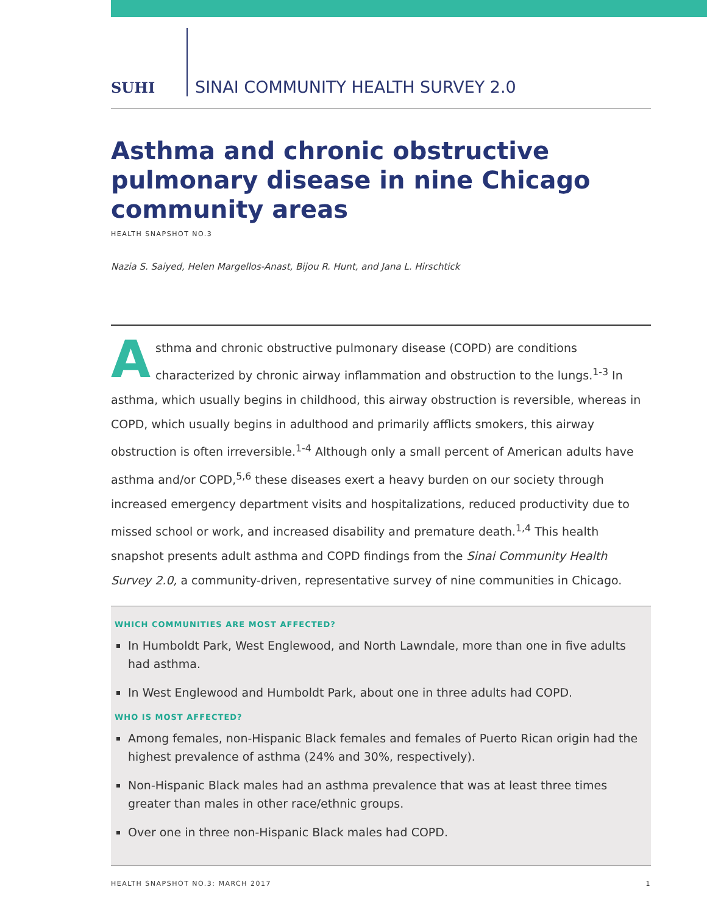SUHI
SINAI COMMUNITY HEALTH SURVEY 2.0
Asthma and chronic obstructive pulmonary disease in nine Chicago community areas
HEALTH SNAPSHOT NO.3
Nazia S. Saiyed, Helen Margellos-Anast, Bijou R. Hunt, and Jana L. Hirschtick
Asthma and chronic obstructive pulmonary disease (COPD) are conditions characterized by chronic airway inflammation and obstruction to the lungs.<sup>1-3</sup> In asthma, which usually begins in childhood, this airway obstruction is reversible, whereas in COPD, which usually begins in adulthood and primarily afflicts smokers, this airway obstruction is often irreversible.<sup>1-4</sup> Although only a small percent of American adults have asthma and/or COPD,<sup>5,6</sup> these diseases exert a heavy burden on our society through increased emergency department visits and hospitalizations, reduced productivity due to missed school or work, and increased disability and premature death.<sup>1,4</sup> This health snapshot presents adult asthma and COPD findings from the Sinai Community Health Survey 2.0, a community-driven, representative survey of nine communities in Chicago.
WHICH COMMUNITIES ARE MOST AFFECTED?
In Humboldt Park, West Englewood, and North Lawndale, more than one in five adults had asthma.
In West Englewood and Humboldt Park, about one in three adults had COPD.
WHO IS MOST AFFECTED?
Among females, non-Hispanic Black females and females of Puerto Rican origin had the highest prevalence of asthma (24% and 30%, respectively).
Non-Hispanic Black males had an asthma prevalence that was at least three times greater than males in other race/ethnic groups.
Over one in three non-Hispanic Black males had COPD.
HEALTH SNAPSHOT NO.3: MARCH 2017 1